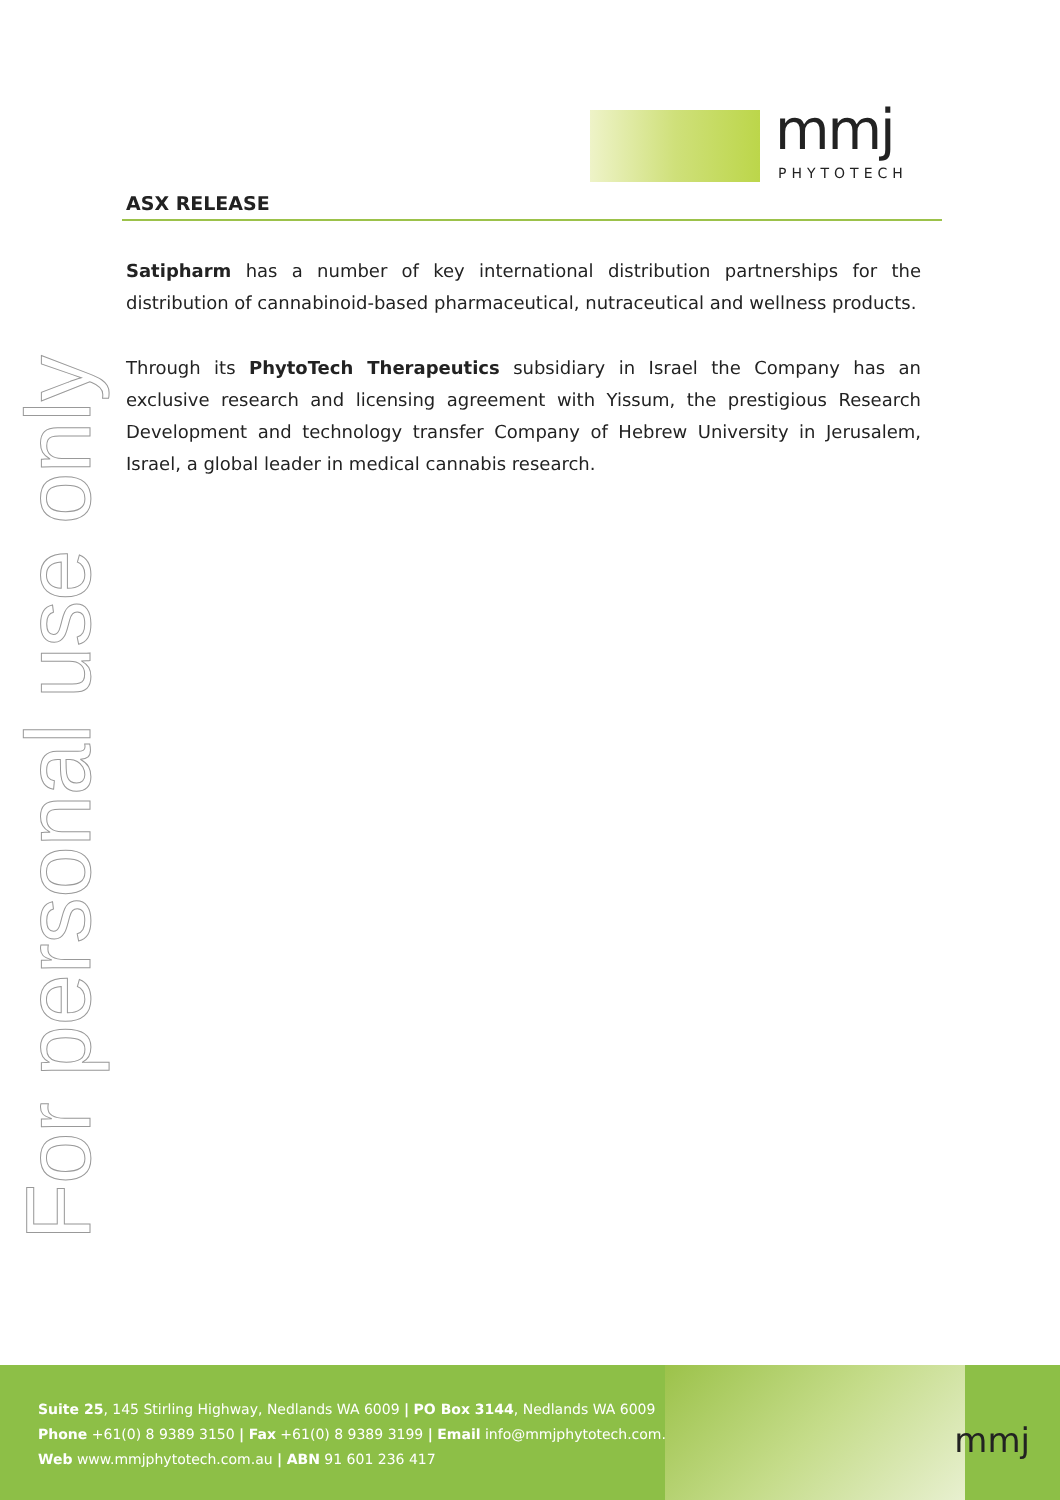mmj
PHYTOTECH
ASX RELEASE
For personal use only
Satipharm has a number of key international distribution partnerships for the distribution of cannabinoid-based pharmaceutical, nutraceutical and wellness products.
Through its PhytoTech Therapeutics subsidiary in Israel the Company has an exclusive research and licensing agreement with Yissum, the prestigious Research Development and technology transfer Company of Hebrew University in Jerusalem, Israel, a global leader in medical cannabis research.
Suite 25, 145 Stirling Highway, Nedlands WA 6009 | PO Box 3144, Nedlands WA 6009
Phone +61(0) 8 9389 3150 | Fax +61(0) 8 9389 3199 | Email info@mmjphytotech.com.au
Web www.mmjphytotech.com.au | ABN 91 601 236 417
mmj